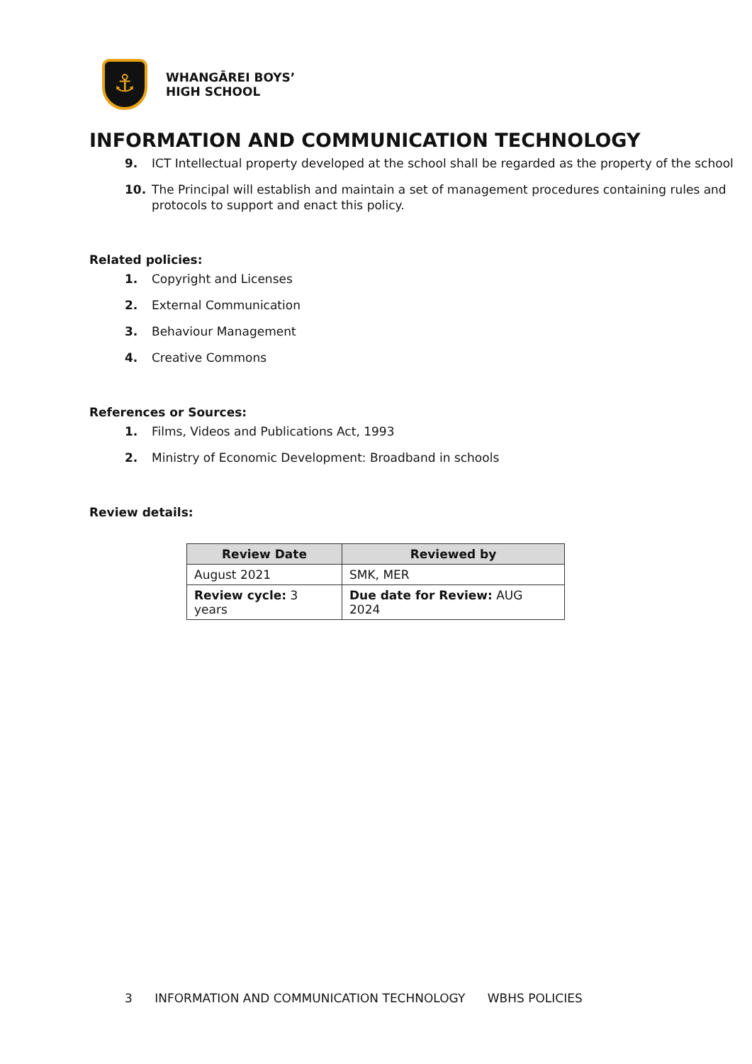⚓
WHANGĀREI BOYS’
HIGH SCHOOL
INFORMATION AND COMMUNICATION TECHNOLOGY
9. ICT Intellectual property developed at the school shall be regarded as the property of the school
10. The Principal will establish and maintain a set of management procedures containing rules and protocols to support and enact this policy.
Related policies:
1. Copyright and Licenses
2. External Communication
3. Behaviour Management
4. Creative Commons
References or Sources:
1. Films, Videos and Publications Act, 1993
2. Ministry of Economic Development: Broadband in schools
Review details:
| Review Date | Reviewed by |
| --- | --- |
| August 2021 | SMK, MER |
| Review cycle: 3 years | Due date for Review: AUG 2024 |
3 INFORMATION AND COMMUNICATION TECHNOLOGY WBHS POLICIES